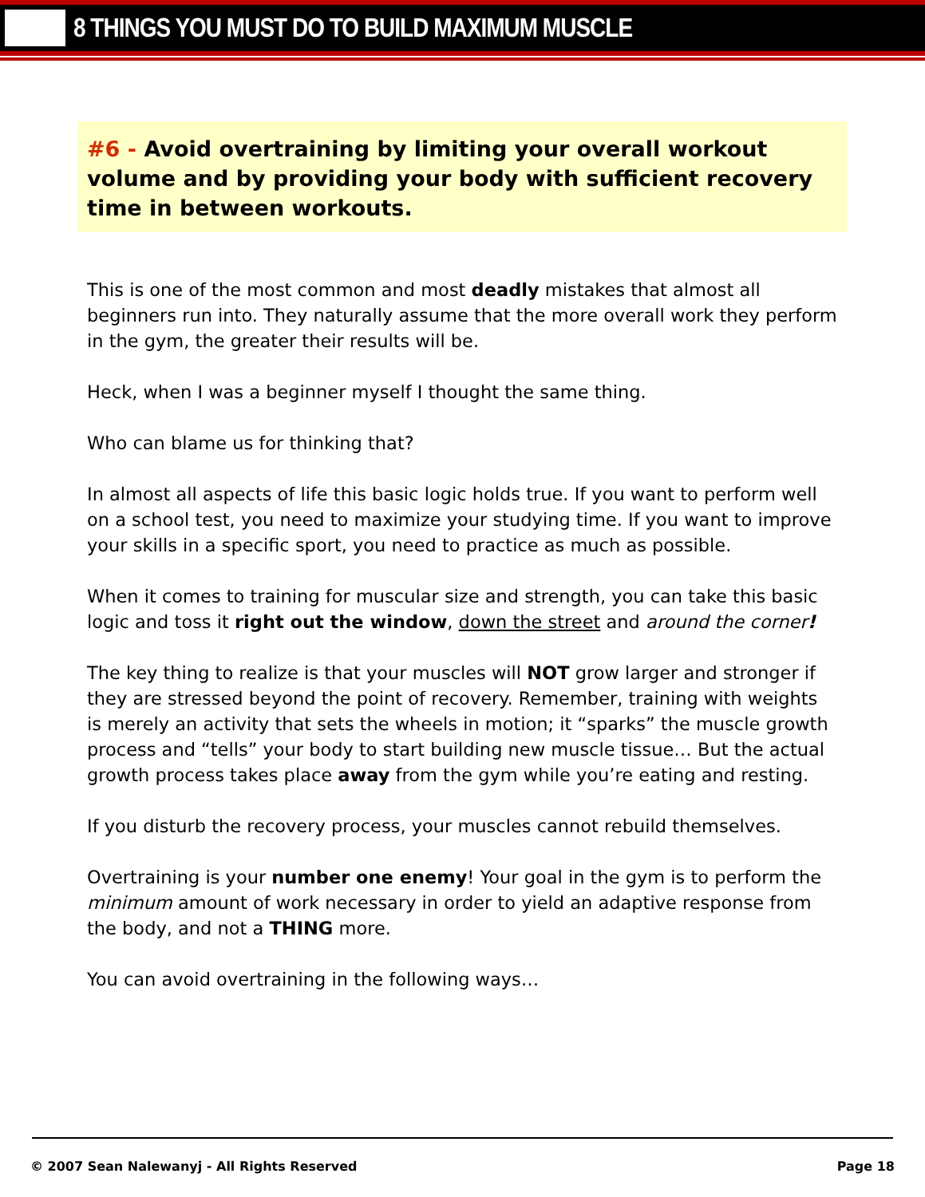8 THINGS YOU MUST DO TO BUILD MAXIMUM MUSCLE
#6 - Avoid overtraining by limiting your overall workout volume and by providing your body with sufficient recovery time in between workouts.
This is one of the most common and most deadly mistakes that almost all beginners run into. They naturally assume that the more overall work they perform in the gym, the greater their results will be.
Heck, when I was a beginner myself I thought the same thing.
Who can blame us for thinking that?
In almost all aspects of life this basic logic holds true. If you want to perform well on a school test, you need to maximize your studying time. If you want to improve your skills in a specific sport, you need to practice as much as possible.
When it comes to training for muscular size and strength, you can take this basic logic and toss it right out the window, down the street and around the corner!
The key thing to realize is that your muscles will NOT grow larger and stronger if they are stressed beyond the point of recovery. Remember, training with weights is merely an activity that sets the wheels in motion; it “sparks” the muscle growth process and “tells” your body to start building new muscle tissue… But the actual growth process takes place away from the gym while you’re eating and resting.
If you disturb the recovery process, your muscles cannot rebuild themselves.
Overtraining is your number one enemy! Your goal in the gym is to perform the minimum amount of work necessary in order to yield an adaptive response from the body, and not a THING more.
You can avoid overtraining in the following ways…
© 2007 Sean Nalewanyj - All Rights Reserved Page 18